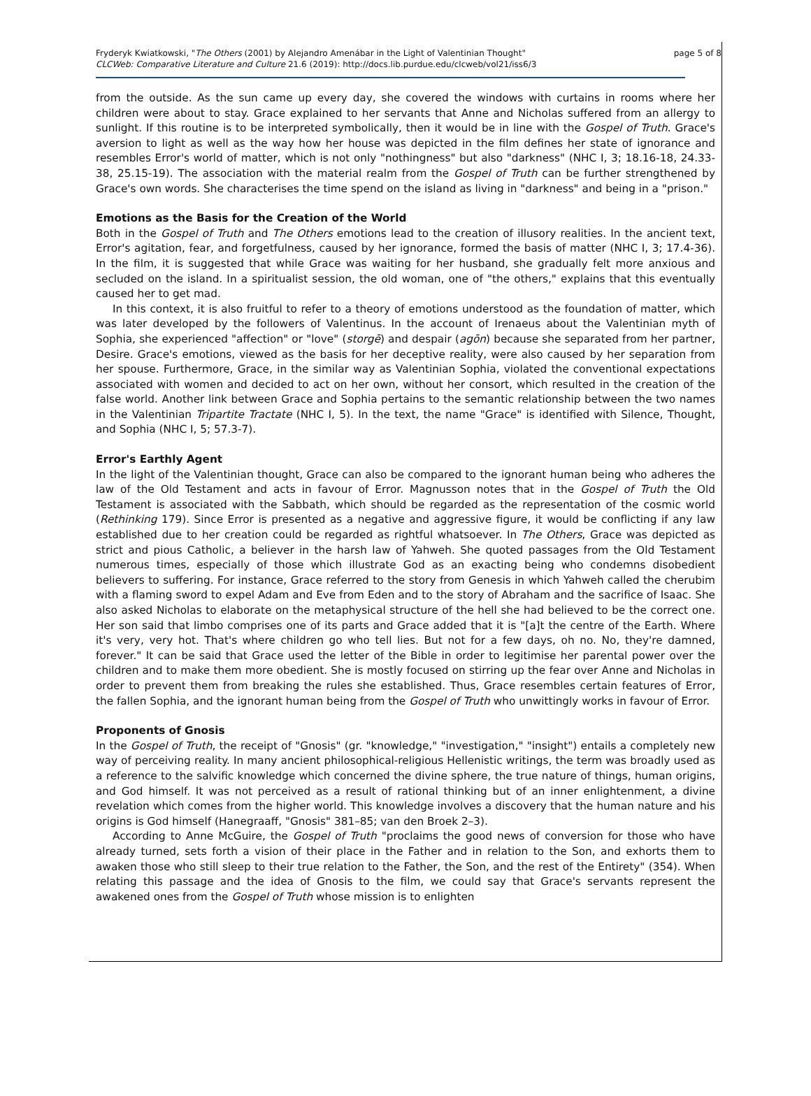Fryderyk Kwiatkowski, "The Others (2001) by Alejandro Amenábar in the Light of Valentinian Thought"
CLCWeb: Comparative Literature and Culture 21.6 (2019): http://docs.lib.purdue.edu/clcweb/vol21/iss6/3
page 5 of 8
from the outside. As the sun came up every day, she covered the windows with curtains in rooms where her children were about to stay. Grace explained to her servants that Anne and Nicholas suffered from an allergy to sunlight. If this routine is to be interpreted symbolically, then it would be in line with the Gospel of Truth. Grace's aversion to light as well as the way how her house was depicted in the film defines her state of ignorance and resembles Error's world of matter, which is not only "nothingness" but also "darkness" (NHC I, 3; 18.16-18, 24.33-38, 25.15-19). The association with the material realm from the Gospel of Truth can be further strengthened by Grace's own words. She characterises the time spend on the island as living in "darkness" and being in a "prison."
Emotions as the Basis for the Creation of the World
Both in the Gospel of Truth and The Others emotions lead to the creation of illusory realities. In the ancient text, Error's agitation, fear, and forgetfulness, caused by her ignorance, formed the basis of matter (NHC I, 3; 17.4-36). In the film, it is suggested that while Grace was waiting for her husband, she gradually felt more anxious and secluded on the island. In a spiritualist session, the old woman, one of "the others," explains that this eventually caused her to get mad.
In this context, it is also fruitful to refer to a theory of emotions understood as the foundation of matter, which was later developed by the followers of Valentinus. In the account of Irenaeus about the Valentinian myth of Sophia, she experienced "affection" or "love" (storgē) and despair (agōn) because she separated from her partner, Desire. Grace's emotions, viewed as the basis for her deceptive reality, were also caused by her separation from her spouse. Furthermore, Grace, in the similar way as Valentinian Sophia, violated the conventional expectations associated with women and decided to act on her own, without her consort, which resulted in the creation of the false world. Another link between Grace and Sophia pertains to the semantic relationship between the two names in the Valentinian Tripartite Tractate (NHC I, 5). In the text, the name "Grace" is identified with Silence, Thought, and Sophia (NHC I, 5; 57.3-7).
Error's Earthly Agent
In the light of the Valentinian thought, Grace can also be compared to the ignorant human being who adheres the law of the Old Testament and acts in favour of Error. Magnusson notes that in the Gospel of Truth the Old Testament is associated with the Sabbath, which should be regarded as the representation of the cosmic world (Rethinking 179). Since Error is presented as a negative and aggressive figure, it would be conflicting if any law established due to her creation could be regarded as rightful whatsoever. In The Others, Grace was depicted as strict and pious Catholic, a believer in the harsh law of Yahweh. She quoted passages from the Old Testament numerous times, especially of those which illustrate God as an exacting being who condemns disobedient believers to suffering. For instance, Grace referred to the story from Genesis in which Yahweh called the cherubim with a flaming sword to expel Adam and Eve from Eden and to the story of Abraham and the sacrifice of Isaac. She also asked Nicholas to elaborate on the metaphysical structure of the hell she had believed to be the correct one. Her son said that limbo comprises one of its parts and Grace added that it is "[a]t the centre of the Earth. Where it's very, very hot. That's where children go who tell lies. But not for a few days, oh no. No, they're damned, forever." It can be said that Grace used the letter of the Bible in order to legitimise her parental power over the children and to make them more obedient. She is mostly focused on stirring up the fear over Anne and Nicholas in order to prevent them from breaking the rules she established. Thus, Grace resembles certain features of Error, the fallen Sophia, and the ignorant human being from the Gospel of Truth who unwittingly works in favour of Error.
Proponents of Gnosis
In the Gospel of Truth, the receipt of "Gnosis" (gr. "knowledge," "investigation," "insight") entails a completely new way of perceiving reality. In many ancient philosophical-religious Hellenistic writings, the term was broadly used as a reference to the salvific knowledge which concerned the divine sphere, the true nature of things, human origins, and God himself. It was not perceived as a result of rational thinking but of an inner enlightenment, a divine revelation which comes from the higher world. This knowledge involves a discovery that the human nature and his origins is God himself (Hanegraaff, "Gnosis" 381–85; van den Broek 2–3).
According to Anne McGuire, the Gospel of Truth "proclaims the good news of conversion for those who have already turned, sets forth a vision of their place in the Father and in relation to the Son, and exhorts them to awaken those who still sleep to their true relation to the Father, the Son, and the rest of the Entirety" (354). When relating this passage and the idea of Gnosis to the film, we could say that Grace's servants represent the awakened ones from the Gospel of Truth whose mission is to enlighten